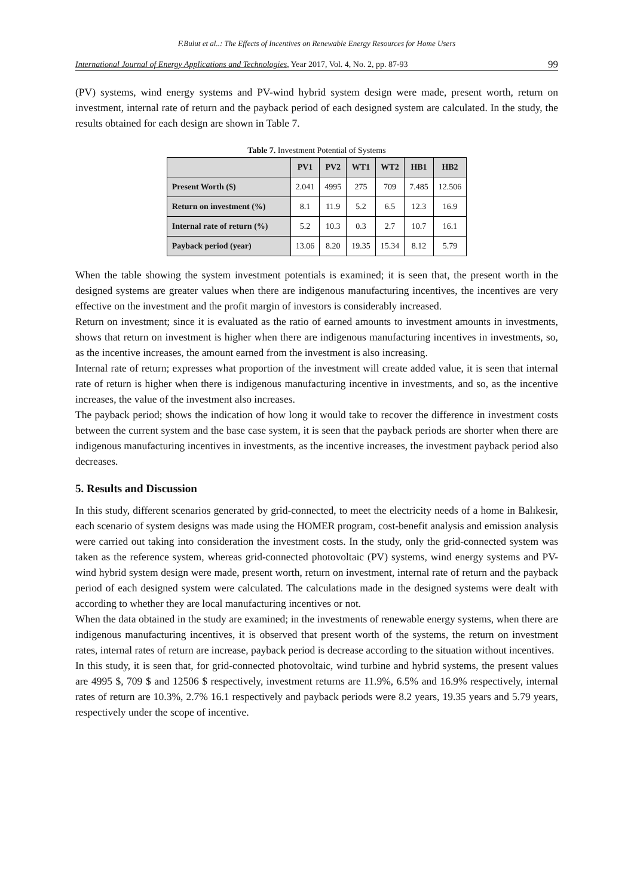F.Bulut et al..: The Effects of Incentives on Renewable Energy Resources for Home Users
International Journal of Energy Applications and Technologies, Year 2017, Vol. 4, No. 2, pp. 87-93 99
(PV) systems, wind energy systems and PV-wind hybrid system design were made, present worth, return on investment, internal rate of return and the payback period of each designed system are calculated. In the study, the results obtained for each design are shown in Table 7.
Table 7. Investment Potential of Systems
| | PV1 | PV2 | WT1 | WT2 | HB1 | HB2 |
| --- | --- | --- | --- | --- | --- | --- |
| Present Worth ($) | 2.041 | 4995 | 275 | 709 | 7.485 | 12.506 |
| Return on investment (%) | 8.1 | 11.9 | 5.2 | 6.5 | 12.3 | 16.9 |
| Internal rate of return (%) | 5.2 | 10.3 | 0.3 | 2.7 | 10.7 | 16.1 |
| Payback period (year) | 13.06 | 8.20 | 19.35 | 15.34 | 8.12 | 5.79 |
When the table showing the system investment potentials is examined; it is seen that, the present worth in the designed systems are greater values when there are indigenous manufacturing incentives, the incentives are very effective on the investment and the profit margin of investors is considerably increased.
Return on investment; since it is evaluated as the ratio of earned amounts to investment amounts in investments, shows that return on investment is higher when there are indigenous manufacturing incentives in investments, so, as the incentive increases, the amount earned from the investment is also increasing.
Internal rate of return; expresses what proportion of the investment will create added value, it is seen that internal rate of return is higher when there is indigenous manufacturing incentive in investments, and so, as the incentive increases, the value of the investment also increases.
The payback period; shows the indication of how long it would take to recover the difference in investment costs between the current system and the base case system, it is seen that the payback periods are shorter when there are indigenous manufacturing incentives in investments, as the incentive increases, the investment payback period also decreases.
5. Results and Discussion
In this study, different scenarios generated by grid-connected, to meet the electricity needs of a home in Balıkesir, each scenario of system designs was made using the HOMER program, cost-benefit analysis and emission analysis were carried out taking into consideration the investment costs. In the study, only the grid-connected system was taken as the reference system, whereas grid-connected photovoltaic (PV) systems, wind energy systems and PV-wind hybrid system design were made, present worth, return on investment, internal rate of return and the payback period of each designed system were calculated. The calculations made in the designed systems were dealt with according to whether they are local manufacturing incentives or not.
When the data obtained in the study are examined; in the investments of renewable energy systems, when there are indigenous manufacturing incentives, it is observed that present worth of the systems, the return on investment rates, internal rates of return are increase, payback period is decrease according to the situation without incentives.
In this study, it is seen that, for grid-connected photovoltaic, wind turbine and hybrid systems, the present values are 4995 $, 709 $ and 12506 $ respectively, investment returns are 11.9%, 6.5% and 16.9% respectively, internal rates of return are 10.3%, 2.7% 16.1 respectively and payback periods were 8.2 years, 19.35 years and 5.79 years, respectively under the scope of incentive.